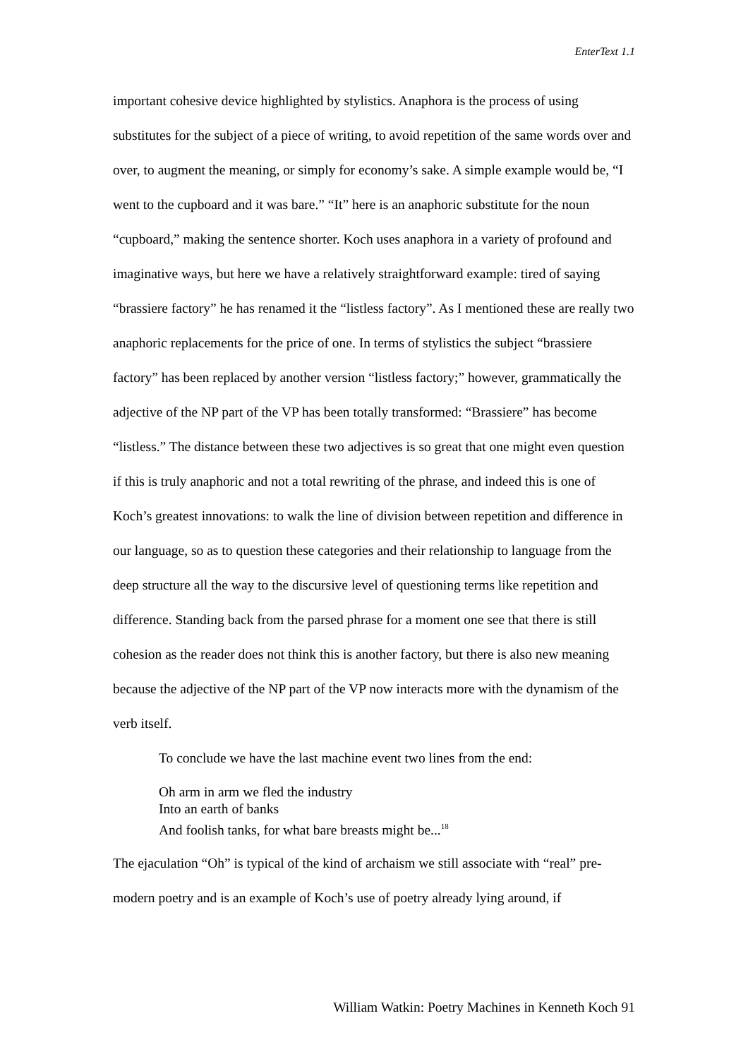EnterText 1.1
important cohesive device highlighted by stylistics. Anaphora is the process of using substitutes for the subject of a piece of writing, to avoid repetition of the same words over and over, to augment the meaning, or simply for economy’s sake. A simple example would be, “I went to the cupboard and it was bare.” “It” here is an anaphoric substitute for the noun “cupboard,” making the sentence shorter. Koch uses anaphora in a variety of profound and imaginative ways, but here we have a relatively straightforward example: tired of saying “brassiere factory” he has renamed it the “listless factory”. As I mentioned these are really two anaphoric replacements for the price of one. In terms of stylistics the subject “brassiere factory” has been replaced by another version “listless factory;” however, grammatically the adjective of the NP part of the VP has been totally transformed: “Brassiere” has become “listless.” The distance between these two adjectives is so great that one might even question if this is truly anaphoric and not a total rewriting of the phrase, and indeed this is one of Koch’s greatest innovations: to walk the line of division between repetition and difference in our language, so as to question these categories and their relationship to language from the deep structure all the way to the discursive level of questioning terms like repetition and difference. Standing back from the parsed phrase for a moment one see that there is still cohesion as the reader does not think this is another factory, but there is also new meaning because the adjective of the NP part of the VP now interacts more with the dynamism of the verb itself.
To conclude we have the last machine event two lines from the end:
Oh arm in arm we fled the industry
Into an earth of banks
And foolish tanks, for what bare breasts might be...<sup>18</sup>
The ejaculation “Oh” is typical of the kind of archaism we still associate with “real” pre-modern poetry and is an example of Koch’s use of poetry already lying around, if
William Watkin: Poetry Machines in Kenneth Koch 91